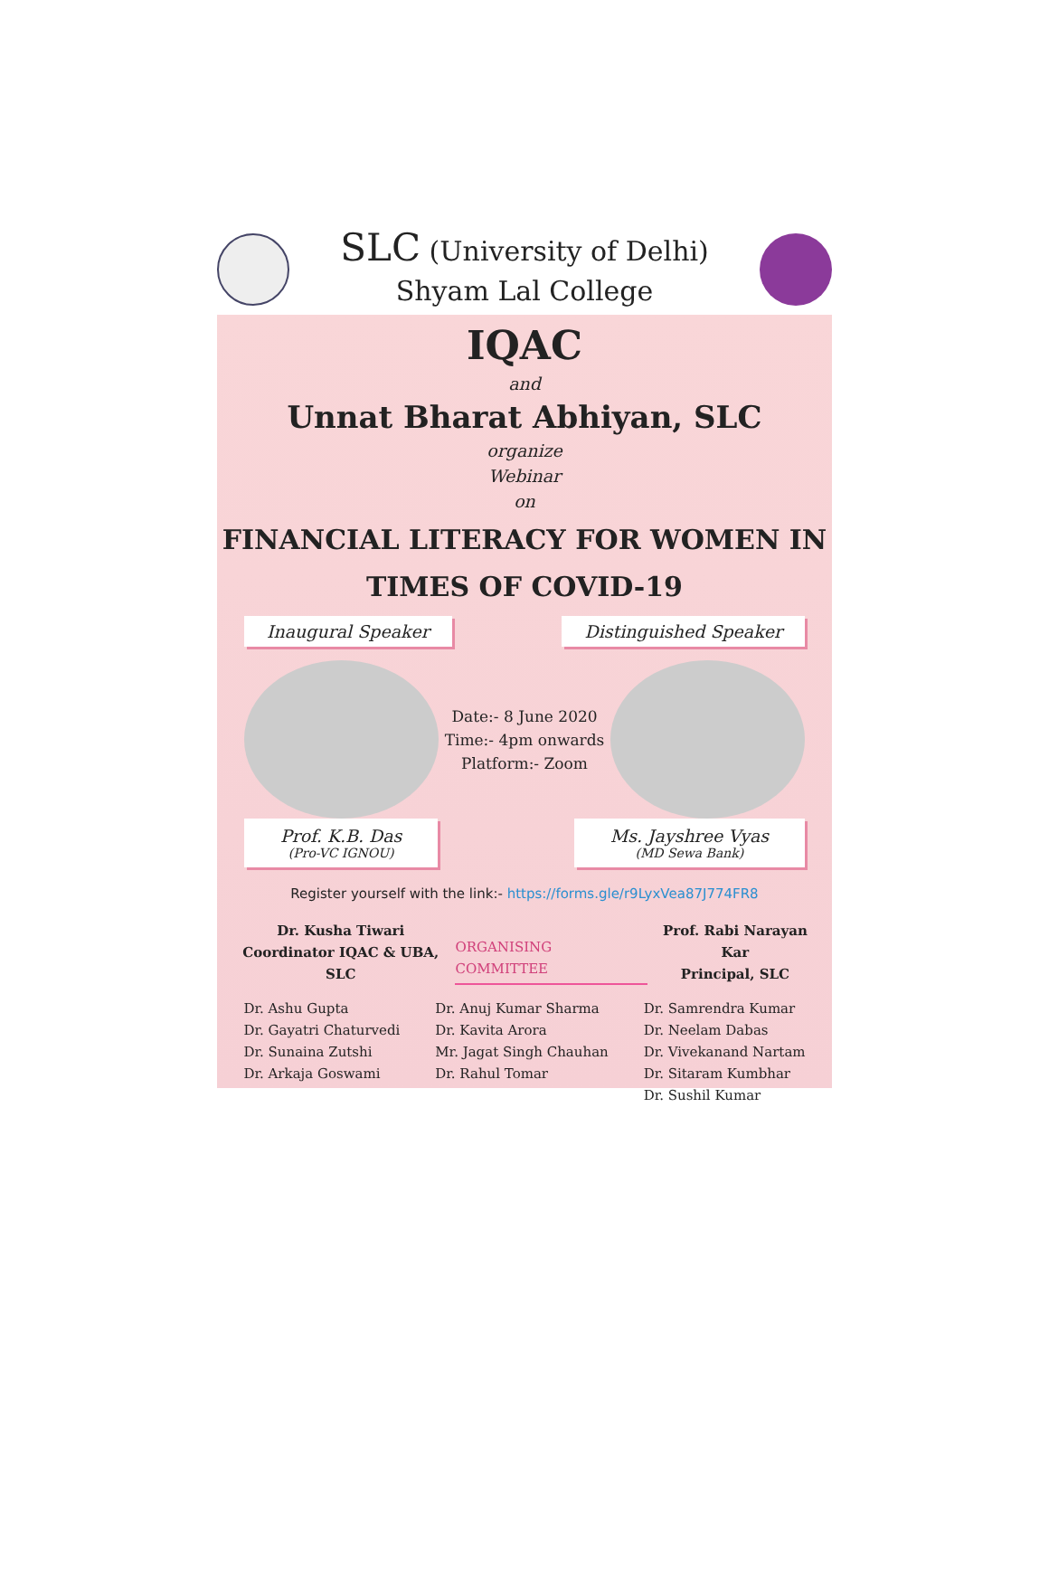SLC (University of Delhi)
Shyam Lal College
IQAC
and
Unnat Bharat Abhiyan, SLC
organize
Webinar
on
FINANCIAL LITERACY FOR WOMEN IN
TIMES OF COVID-19
Inaugural Speaker Distinguished Speaker
Date:- 8 June 2020
Time:- 4pm onwards
Platform:- Zoom
Prof. K.B. Das
(Pro-VC IGNOU)
Ms. Jayshree Vyas
(MD Sewa Bank)
Register yourself with the link:- https://forms.gle/r9LyxVea87J774FR8
Dr. Kusha Tiwari
Coordinator IQAC & UBA, SLC
ORGANISING COMMITTEE Prof. Rabi Narayan Kar
Principal, SLC
Dr. Ashu Gupta
Dr. Gayatri Chaturvedi
Dr. Sunaina Zutshi
Dr. Arkaja Goswami
Dr. Anuj Kumar Sharma
Dr. Kavita Arora
Mr. Jagat Singh Chauhan
Dr. Rahul Tomar
Dr. Samrendra Kumar
Dr. Neelam Dabas
Dr. Vivekanand Nartam
Dr. Sitaram Kumbhar
Dr. Sushil Kumar